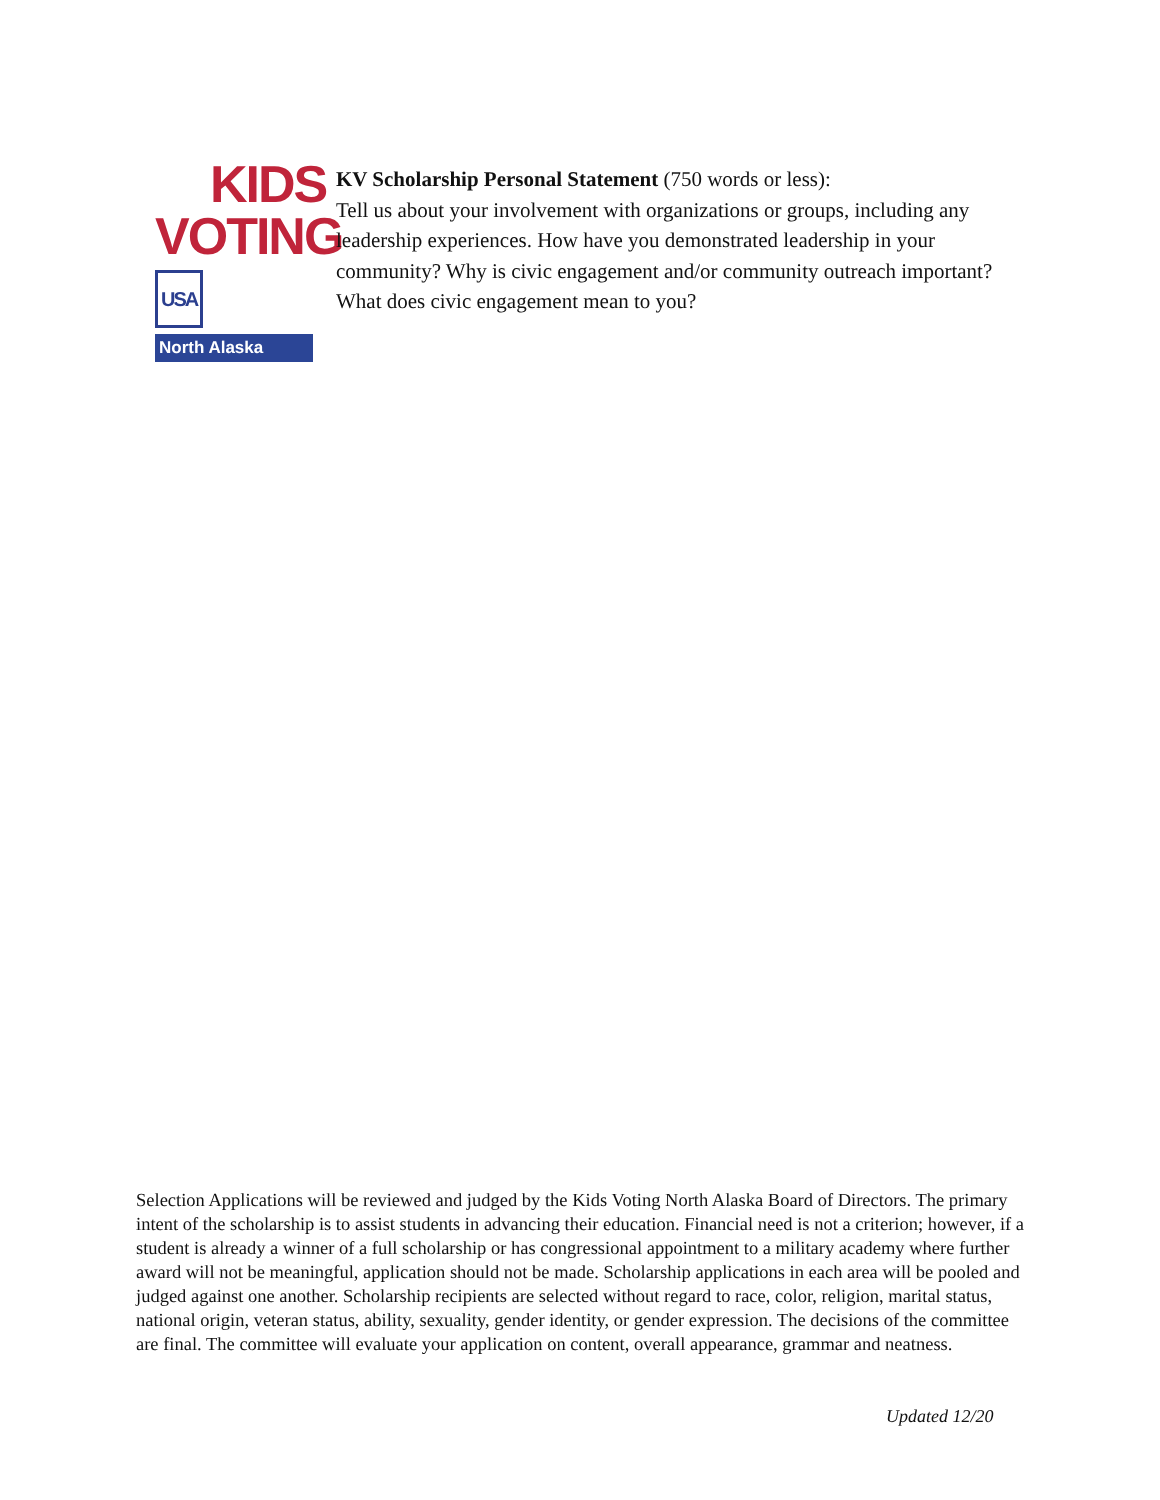KIDS
VOTING USA
North Alaska
KV Scholarship Personal Statement (750 words or less):
Tell us about your involvement with organizations or groups, including any leadership experiences. How have you demonstrated leadership in your community? Why is civic engagement and/or community outreach important? What does civic engagement mean to you?
Selection Applications will be reviewed and judged by the Kids Voting North Alaska Board of Directors. The primary intent of the scholarship is to assist students in advancing their education. Financial need is not a criterion; however, if a student is already a winner of a full scholarship or has congressional appointment to a military academy where further award will not be meaningful, application should not be made. Scholarship applications in each area will be pooled and judged against one another. Scholarship recipients are selected without regard to race, color, religion, marital status, national origin, veteran status, ability, sexuality, gender identity, or gender expression. The decisions of the committee are final. The committee will evaluate your application on content, overall appearance, grammar and neatness.
Updated 12/20